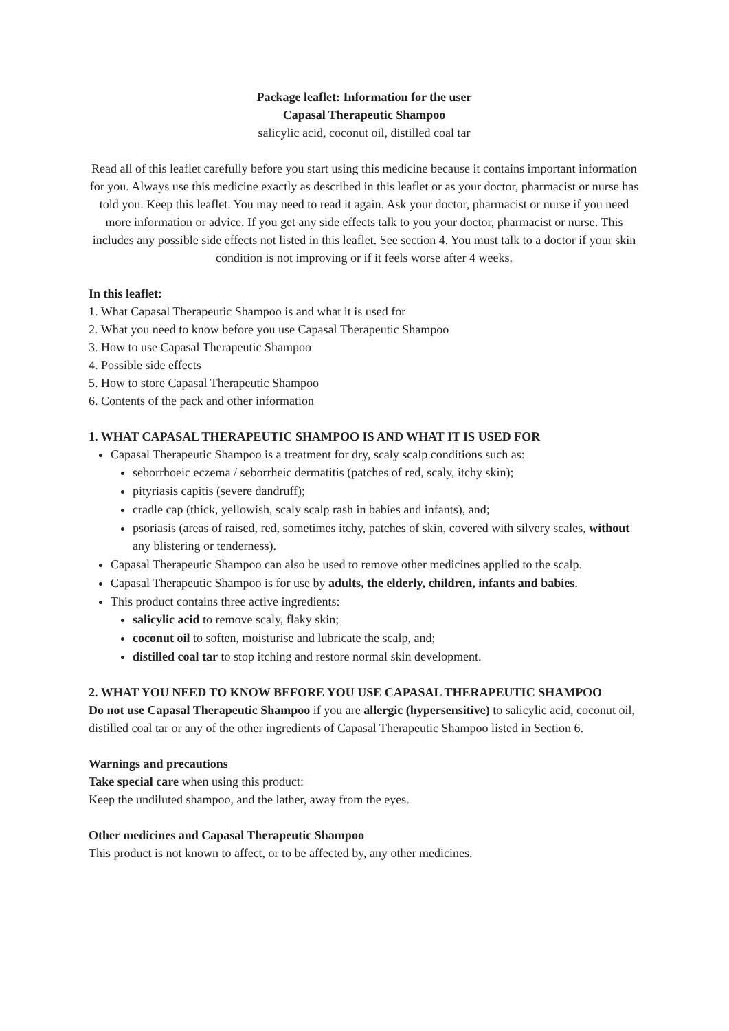Package leaflet: Information for the user
Capasal Therapeutic Shampoo
salicylic acid, coconut oil, distilled coal tar
Read all of this leaflet carefully before you start using this medicine because it contains important information for you. Always use this medicine exactly as described in this leaflet or as your doctor, pharmacist or nurse has told you. Keep this leaflet. You may need to read it again. Ask your doctor, pharmacist or nurse if you need more information or advice. If you get any side effects talk to you your doctor, pharmacist or nurse. This includes any possible side effects not listed in this leaflet. See section 4. You must talk to a doctor if your skin condition is not improving or if it feels worse after 4 weeks.
In this leaflet:
1. What Capasal Therapeutic Shampoo is and what it is used for
2. What you need to know before you use Capasal Therapeutic Shampoo
3. How to use Capasal Therapeutic Shampoo
4. Possible side effects
5. How to store Capasal Therapeutic Shampoo
6. Contents of the pack and other information
1. WHAT CAPASAL THERAPEUTIC SHAMPOO IS AND WHAT IT IS USED FOR
Capasal Therapeutic Shampoo is a treatment for dry, scaly scalp conditions such as:
seborrhoeic eczema / seborrheic dermatitis (patches of red, scaly, itchy skin);
pityriasis capitis (severe dandruff);
cradle cap (thick, yellowish, scaly scalp rash in babies and infants), and;
psoriasis (areas of raised, red, sometimes itchy, patches of skin, covered with silvery scales, without any blistering or tenderness).
Capasal Therapeutic Shampoo can also be used to remove other medicines applied to the scalp.
Capasal Therapeutic Shampoo is for use by adults, the elderly, children, infants and babies.
This product contains three active ingredients:
salicylic acid to remove scaly, flaky skin;
coconut oil to soften, moisturise and lubricate the scalp, and;
distilled coal tar to stop itching and restore normal skin development.
2. WHAT YOU NEED TO KNOW BEFORE YOU USE CAPASAL THERAPEUTIC SHAMPOO
Do not use Capasal Therapeutic Shampoo if you are allergic (hypersensitive) to salicylic acid, coconut oil, distilled coal tar or any of the other ingredients of Capasal Therapeutic Shampoo listed in Section 6.
Warnings and precautions
Take special care when using this product:
Keep the undiluted shampoo, and the lather, away from the eyes.
Other medicines and Capasal Therapeutic Shampoo
This product is not known to affect, or to be affected by, any other medicines.